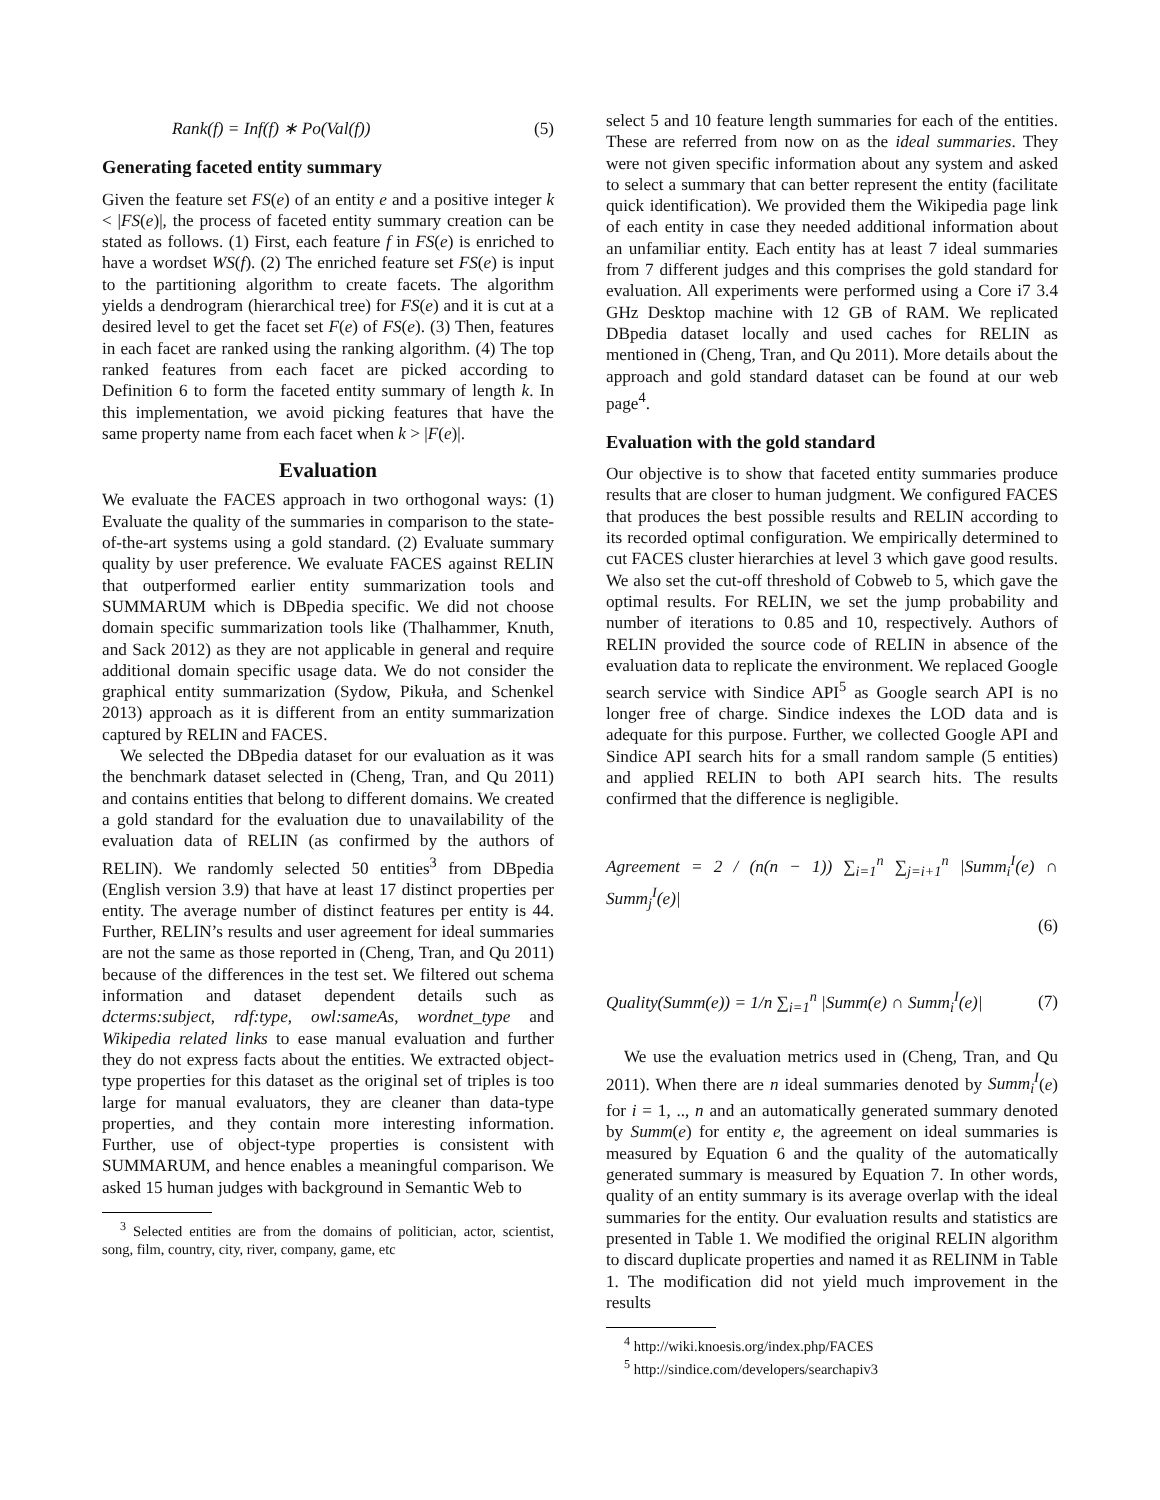Rank(f) = Inf(f) ∗ Po(Val(f)) (5)
Generating faceted entity summary
Given the feature set FS(e) of an entity e and a positive integer k < |FS(e)|, the process of faceted entity summary creation can be stated as follows. (1) First, each feature f in FS(e) is enriched to have a wordset WS(f). (2) The enriched feature set FS(e) is input to the partitioning algorithm to create facets. The algorithm yields a dendrogram (hierarchical tree) for FS(e) and it is cut at a desired level to get the facet set F(e) of FS(e). (3) Then, features in each facet are ranked using the ranking algorithm. (4) The top ranked features from each facet are picked according to Definition 6 to form the faceted entity summary of length k. In this implementation, we avoid picking features that have the same property name from each facet when k > |F(e)|.
Evaluation
We evaluate the FACES approach in two orthogonal ways: (1) Evaluate the quality of the summaries in comparison to the state-of-the-art systems using a gold standard. (2) Evaluate summary quality by user preference. We evaluate FACES against RELIN that outperformed earlier entity summarization tools and SUMMARUM which is DBpedia specific. We did not choose domain specific summarization tools like (Thalhammer, Knuth, and Sack 2012) as they are not applicable in general and require additional domain specific usage data. We do not consider the graphical entity summarization (Sydow, Pikuła, and Schenkel 2013) approach as it is different from an entity summarization captured by RELIN and FACES.
We selected the DBpedia dataset for our evaluation as it was the benchmark dataset selected in (Cheng, Tran, and Qu 2011) and contains entities that belong to different domains. We created a gold standard for the evaluation due to unavailability of the evaluation data of RELIN (as confirmed by the authors of RELIN). We randomly selected 50 entities<sup>3</sup> from DBpedia (English version 3.9) that have at least 17 distinct properties per entity. The average number of distinct features per entity is 44. Further, RELIN’s results and user agreement for ideal summaries are not the same as those reported in (Cheng, Tran, and Qu 2011) because of the differences in the test set. We filtered out schema information and dataset dependent details such as dcterms:subject, rdf:type, owl:sameAs, wordnet_type and Wikipedia related links to ease manual evaluation and further they do not express facts about the entities. We extracted object-type properties for this dataset as the original set of triples is too large for manual evaluators, they are cleaner than data-type properties, and they contain more interesting information. Further, use of object-type properties is consistent with SUMMARUM, and hence enables a meaningful comparison. We asked 15 human judges with background in Semantic Web to
<sup>3</sup> Selected entities are from the domains of politician, actor, scientist, song, film, country, city, river, company, game, etc
select 5 and 10 feature length summaries for each of the entities. These are referred from now on as the ideal summaries. They were not given specific information about any system and asked to select a summary that can better represent the entity (facilitate quick identification). We provided them the Wikipedia page link of each entity in case they needed additional information about an unfamiliar entity. Each entity has at least 7 ideal summaries from 7 different judges and this comprises the gold standard for evaluation. All experiments were performed using a Core i7 3.4 GHz Desktop machine with 12 GB of RAM. We replicated DBpedia dataset locally and used caches for RELIN as mentioned in (Cheng, Tran, and Qu 2011). More details about the approach and gold standard dataset can be found at our web page<sup>4</sup>.
Evaluation with the gold standard
Our objective is to show that faceted entity summaries produce results that are closer to human judgment. We configured FACES that produces the best possible results and RELIN according to its recorded optimal configuration. We empirically determined to cut FACES cluster hierarchies at level 3 which gave good results. We also set the cut-off threshold of Cobweb to 5, which gave the optimal results. For RELIN, we set the jump probability and number of iterations to 0.85 and 10, respectively. Authors of RELIN provided the source code of RELIN in absence of the evaluation data to replicate the environment. We replaced Google search service with Sindice API<sup>5</sup> as Google search API is no longer free of charge. Sindice indexes the LOD data and is adequate for this purpose. Further, we collected Google API and Sindice API search hits for a small random sample (5 entities) and applied RELIN to both API search hits. The results confirmed that the difference is negligible.
Agreement = 2 / (n(n − 1)) ∑<sub>i=1</sub><sup>n</sup> ∑<sub>j=i+1</sub><sup>n</sup> |Summ<sub>i</sub><sup>I</sup>(e) ∩ Summ<sub>j</sub><sup>I</sup>(e)|
(6)
Quality(Summ(e)) = 1/n ∑<sub>i=1</sub><sup>n</sup> |Summ(e) ∩ Summ<sub>i</sub><sup>I</sup>(e)| (7)
We use the evaluation metrics used in (Cheng, Tran, and Qu 2011). When there are n ideal summaries denoted by Summ<sub>i</sub><sup>I</sup>(e) for i = 1, .., n and an automatically generated summary denoted by Summ(e) for entity e, the agreement on ideal summaries is measured by Equation 6 and the quality of the automatically generated summary is measured by Equation 7. In other words, quality of an entity summary is its average overlap with the ideal summaries for the entity. Our evaluation results and statistics are presented in Table 1. We modified the original RELIN algorithm to discard duplicate properties and named it as RELINM in Table 1. The modification did not yield much improvement in the results
<sup>4</sup> http://wiki.knoesis.org/index.php/FACES
<sup>5</sup> http://sindice.com/developers/searchapiv3